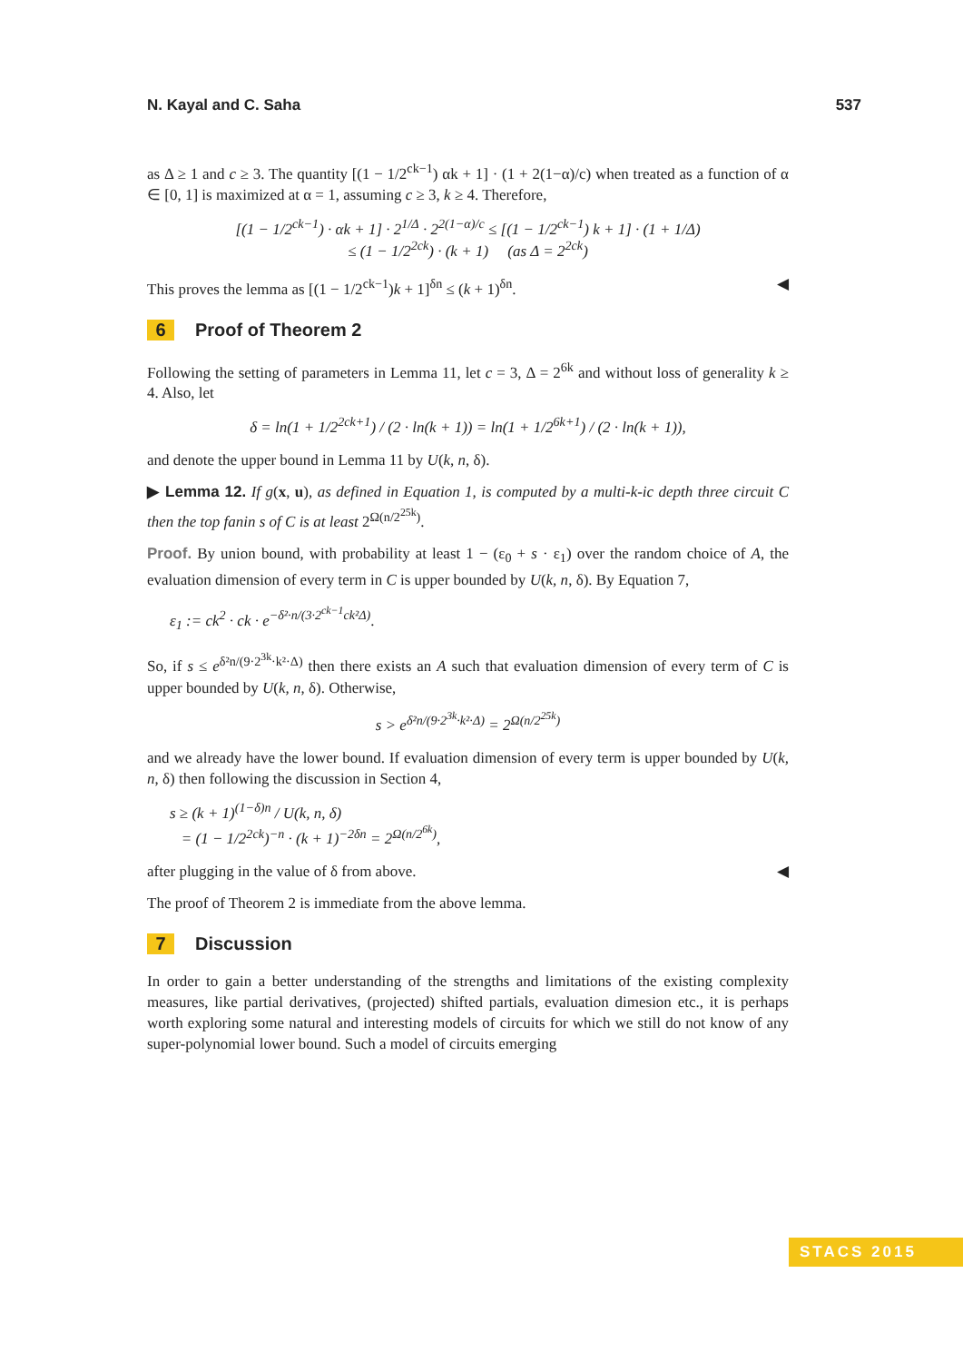N. Kayal and C. Saha 537
as Δ ≥ 1 and c ≥ 3. The quantity [(1 − 1/2<sup>ck−1</sup>) αk + 1] · (1 + 2(1−α)/c) when treated as a function of α ∈ [0, 1] is maximized at α = 1, assuming c ≥ 3, k ≥ 4. Therefore,
[(1 − 1/2<sup>ck−1</sup>) · αk + 1] · 2<sup>1/Δ</sup> · 2<sup>2(1−α)/c</sup> ≤ [(1 − 1/2<sup>ck−1</sup>) k + 1] · (1 + 1/Δ)
≤ (1 − 1/2<sup>2ck</sup>) · (k + 1) (as Δ = 2<sup>2ck</sup>)
This proves the lemma as [(1 − 1/2<sup>ck−1</sup>)k + 1]<sup>δn</sup> ≤ (k + 1)<sup>δn</sup>. ◀
6 Proof of Theorem 2
Following the setting of parameters in Lemma 11, let c = 3, Δ = 2<sup>6k</sup> and without loss of generality k ≥ 4. Also, let
δ = ln(1 + 1/2<sup>2ck+1</sup>) / (2 · ln(k + 1)) = ln(1 + 1/2<sup>6k+1</sup>) / (2 · ln(k + 1)),
and denote the upper bound in Lemma 11 by U(k, n, δ).
▶ Lemma 12. If g(x, u), as defined in Equation 1, is computed by a multi-k-ic depth three circuit C then the top fanin s of C is at least 2<sup>Ω(n/2<sup>25k</sup>)</sup>.
Proof. By union bound, with probability at least 1 − (ε<sub>0</sub> + s · ε<sub>1</sub>) over the random choice of A, the evaluation dimension of every term in C is upper bounded by U(k, n, δ). By Equation 7,
ε<sub>1</sub> := ck<sup>2</sup> · ck · e<sup>−δ²·n/(3·2<sup>ck−1</sup>ck²Δ)</sup>.
So, if s ≤ e<sup>δ²n/(9·2<sup>3k</sup>·k²·Δ)</sup> then there exists an A such that evaluation dimension of every term of C is upper bounded by U(k, n, δ). Otherwise,
s > e<sup>δ²n/(9·2<sup>3k</sup>·k²·Δ)</sup> = 2<sup>Ω(n/2<sup>25k</sup>)</sup>
and we already have the lower bound. If evaluation dimension of every term is upper bounded by U(k, n, δ) then following the discussion in Section 4,
s ≥ (k + 1)<sup>(1−δ)n</sup> / U(k, n, δ)
= (1 − 1/2<sup>2ck</sup>)<sup>−n</sup> · (k + 1)<sup>−2δn</sup> = 2<sup>Ω(n/2<sup>6k</sup>)</sup>,
after plugging in the value of δ from above. ◀
The proof of Theorem 2 is immediate from the above lemma.
7 Discussion
In order to gain a better understanding of the strengths and limitations of the existing complexity measures, like partial derivatives, (projected) shifted partials, evaluation dimesion etc., it is perhaps worth exploring some natural and interesting models of circuits for which we still do not know of any super-polynomial lower bound. Such a model of circuits emerging
STACS 2015